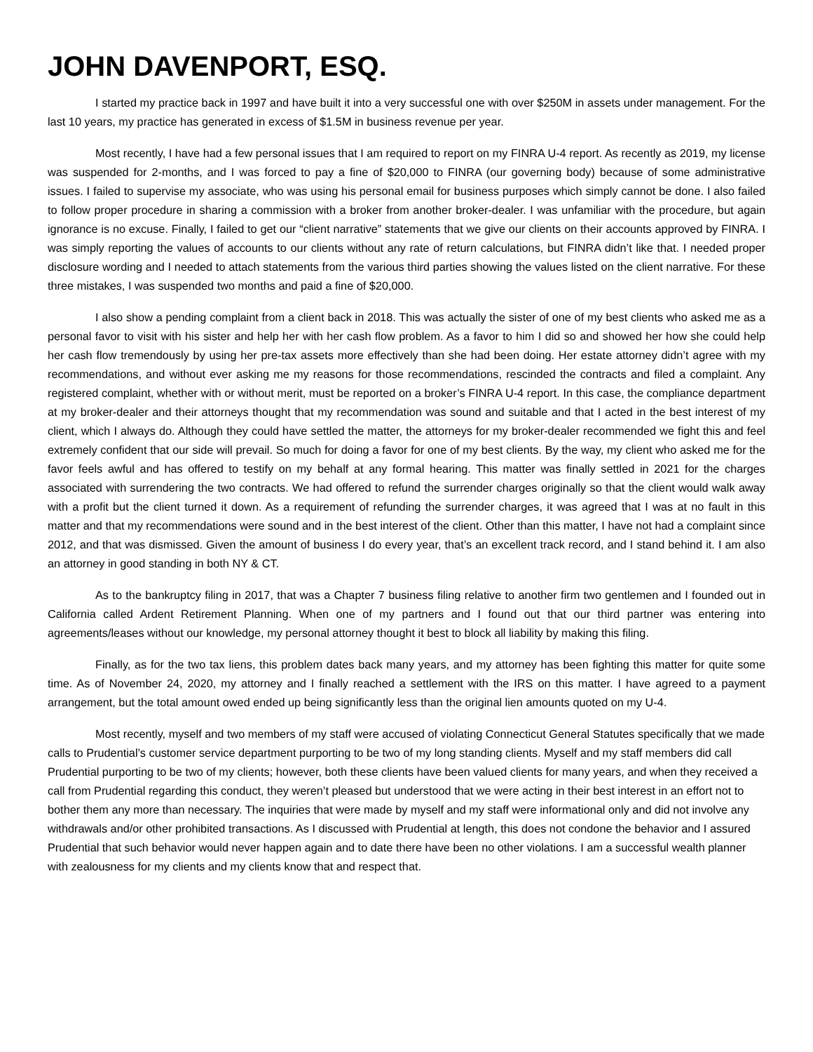JOHN DAVENPORT, ESQ.
I started my practice back in 1997 and have built it into a very successful one with over $250M in assets under management. For the last 10 years, my practice has generated in excess of $1.5M in business revenue per year.
Most recently, I have had a few personal issues that I am required to report on my FINRA U-4 report. As recently as 2019, my license was suspended for 2-months, and I was forced to pay a fine of $20,000 to FINRA (our governing body) because of some administrative issues. I failed to supervise my associate, who was using his personal email for business purposes which simply cannot be done. I also failed to follow proper procedure in sharing a commission with a broker from another broker-dealer. I was unfamiliar with the procedure, but again ignorance is no excuse. Finally, I failed to get our “client narrative” statements that we give our clients on their accounts approved by FINRA. I was simply reporting the values of accounts to our clients without any rate of return calculations, but FINRA didn’t like that. I needed proper disclosure wording and I needed to attach statements from the various third parties showing the values listed on the client narrative. For these three mistakes, I was suspended two months and paid a fine of $20,000.
I also show a pending complaint from a client back in 2018. This was actually the sister of one of my best clients who asked me as a personal favor to visit with his sister and help her with her cash flow problem. As a favor to him I did so and showed her how she could help her cash flow tremendously by using her pre-tax assets more effectively than she had been doing. Her estate attorney didn’t agree with my recommendations, and without ever asking me my reasons for those recommendations, rescinded the contracts and filed a complaint. Any registered complaint, whether with or without merit, must be reported on a broker’s FINRA U-4 report. In this case, the compliance department at my broker-dealer and their attorneys thought that my recommendation was sound and suitable and that I acted in the best interest of my client, which I always do. Although they could have settled the matter, the attorneys for my broker-dealer recommended we fight this and feel extremely confident that our side will prevail. So much for doing a favor for one of my best clients. By the way, my client who asked me for the favor feels awful and has offered to testify on my behalf at any formal hearing. This matter was finally settled in 2021 for the charges associated with surrendering the two contracts. We had offered to refund the surrender charges originally so that the client would walk away with a profit but the client turned it down. As a requirement of refunding the surrender charges, it was agreed that I was at no fault in this matter and that my recommendations were sound and in the best interest of the client. Other than this matter, I have not had a complaint since 2012, and that was dismissed. Given the amount of business I do every year, that’s an excellent track record, and I stand behind it. I am also an attorney in good standing in both NY & CT.
As to the bankruptcy filing in 2017, that was a Chapter 7 business filing relative to another firm two gentlemen and I founded out in California called Ardent Retirement Planning. When one of my partners and I found out that our third partner was entering into agreements/leases without our knowledge, my personal attorney thought it best to block all liability by making this filing.
Finally, as for the two tax liens, this problem dates back many years, and my attorney has been fighting this matter for quite some time. As of November 24, 2020, my attorney and I finally reached a settlement with the IRS on this matter. I have agreed to a payment arrangement, but the total amount owed ended up being significantly less than the original lien amounts quoted on my U-4.
Most recently, myself and two members of my staff were accused of violating Connecticut General Statutes specifically that we made calls to Prudential’s customer service department purporting to be two of my long standing clients. Myself and my staff members did call Prudential purporting to be two of my clients; however, both these clients have been valued clients for many years, and when they received a call from Prudential regarding this conduct, they weren’t pleased but understood that we were acting in their best interest in an effort not to bother them any more than necessary. The inquiries that were made by myself and my staff were informational only and did not involve any withdrawals and/or other prohibited transactions. As I discussed with Prudential at length, this does not condone the behavior and I assured Prudential that such behavior would never happen again and to date there have been no other violations. I am a successful wealth planner with zealousness for my clients and my clients know that and respect that.